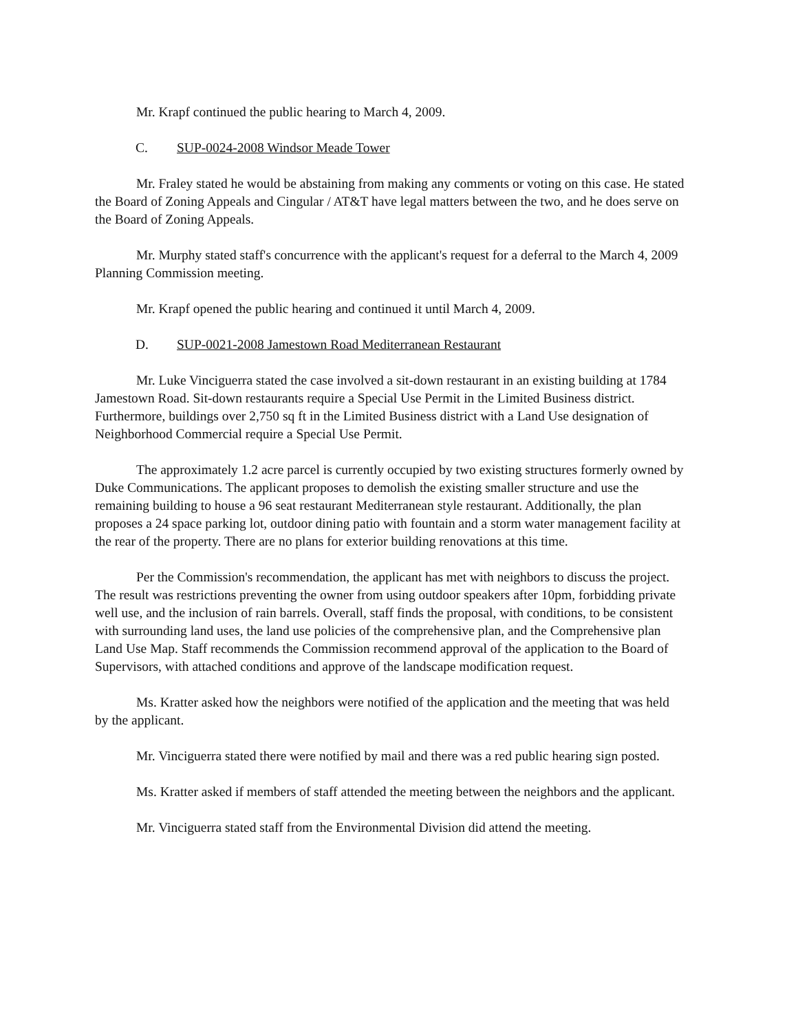Mr. Krapf continued the public hearing to March 4, 2009.
C. SUP-0024-2008 Windsor Meade Tower
Mr. Fraley stated he would be abstaining from making any comments or voting on this case. He stated the Board of Zoning Appeals and Cingular / AT&T have legal matters between the two, and he does serve on the Board of Zoning Appeals.
Mr. Murphy stated staff's concurrence with the applicant's request for a deferral to the March 4, 2009 Planning Commission meeting.
Mr. Krapf opened the public hearing and continued it until March 4, 2009.
D. SUP-0021-2008 Jamestown Road Mediterranean Restaurant
Mr. Luke Vinciguerra stated the case involved a sit-down restaurant in an existing building at 1784 Jamestown Road. Sit-down restaurants require a Special Use Permit in the Limited Business district. Furthermore, buildings over 2,750 sq ft in the Limited Business district with a Land Use designation of Neighborhood Commercial require a Special Use Permit.
The approximately 1.2 acre parcel is currently occupied by two existing structures formerly owned by Duke Communications. The applicant proposes to demolish the existing smaller structure and use the remaining building to house a 96 seat restaurant Mediterranean style restaurant. Additionally, the plan proposes a 24 space parking lot, outdoor dining patio with fountain and a storm water management facility at the rear of the property. There are no plans for exterior building renovations at this time.
Per the Commission's recommendation, the applicant has met with neighbors to discuss the project. The result was restrictions preventing the owner from using outdoor speakers after 10pm, forbidding private well use, and the inclusion of rain barrels. Overall, staff finds the proposal, with conditions, to be consistent with surrounding land uses, the land use policies of the comprehensive plan, and the Comprehensive plan Land Use Map. Staff recommends the Commission recommend approval of the application to the Board of Supervisors, with attached conditions and approve of the landscape modification request.
Ms. Kratter asked how the neighbors were notified of the application and the meeting that was held by the applicant.
Mr. Vinciguerra stated there were notified by mail and there was a red public hearing sign posted.
Ms. Kratter asked if members of staff attended the meeting between the neighbors and the applicant.
Mr. Vinciguerra stated staff from the Environmental Division did attend the meeting.